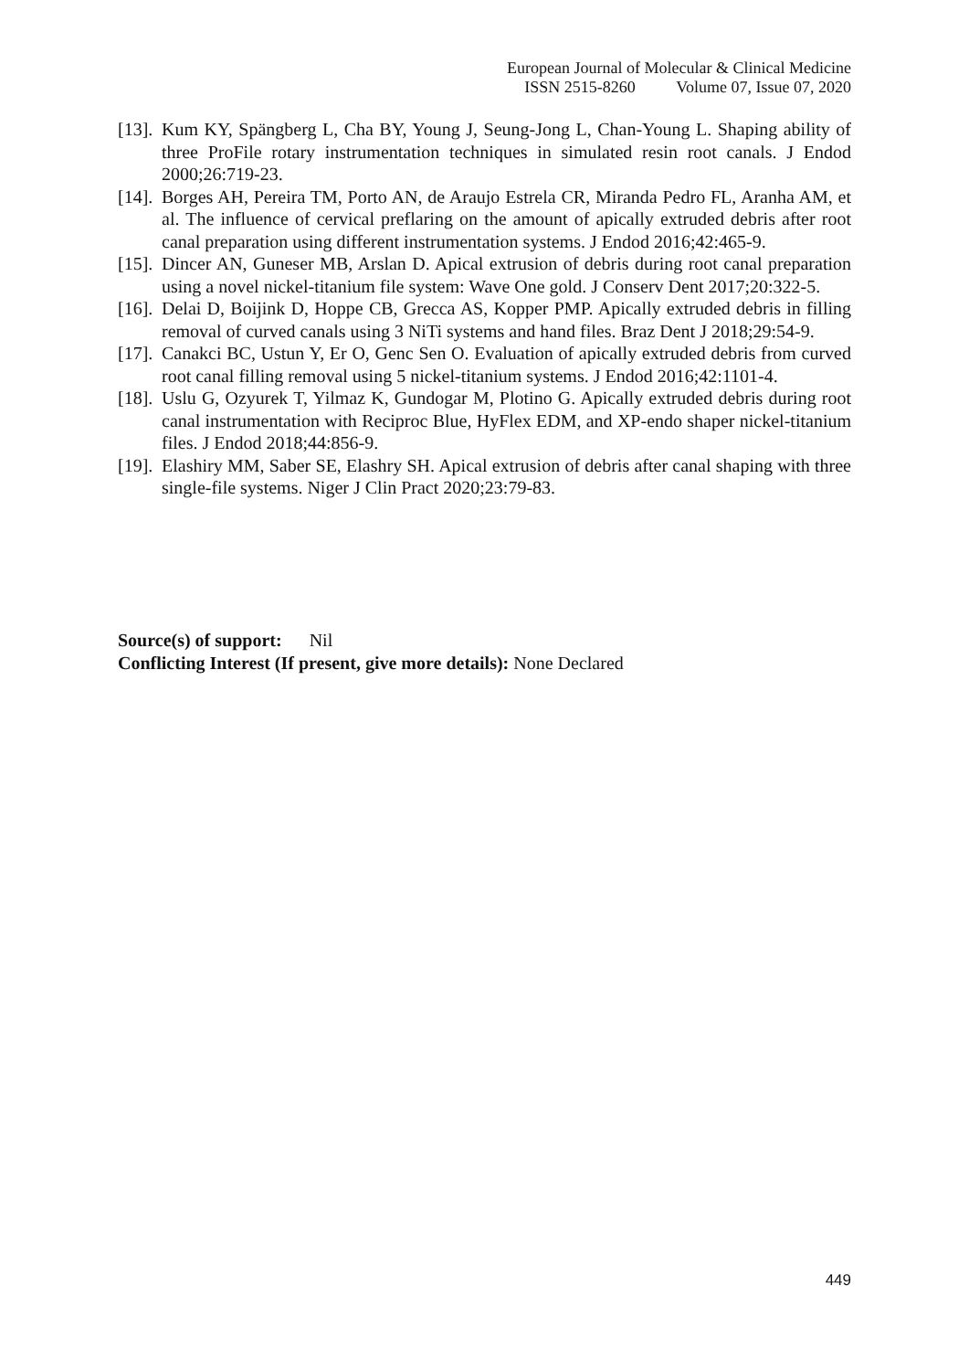European Journal of Molecular & Clinical Medicine
ISSN 2515-8260 Volume 07, Issue 07, 2020
[13].
Kum KY, Spängberg L, Cha BY, Young J, Seung-Jong L, Chan-Young L. Shaping ability of three ProFile rotary instrumentation techniques in simulated resin root canals. J Endod 2000;26:719-23.
[14].
Borges AH, Pereira TM, Porto AN, de Araujo Estrela CR, Miranda Pedro FL, Aranha AM, et al. The influence of cervical preflaring on the amount of apically extruded debris after root canal preparation using different instrumentation systems. J Endod 2016;42:465-9.
[15].
Dincer AN, Guneser MB, Arslan D. Apical extrusion of debris during root canal preparation using a novel nickel-titanium file system: Wave One gold. J Conserv Dent 2017;20:322-5.
[16].
Delai D, Boijink D, Hoppe CB, Grecca AS, Kopper PMP. Apically extruded debris in filling removal of curved canals using 3 NiTi systems and hand files. Braz Dent J 2018;29:54-9.
[17].
Canakci BC, Ustun Y, Er O, Genc Sen O. Evaluation of apically extruded debris from curved root canal filling removal using 5 nickel-titanium systems. J Endod 2016;42:1101-4.
[18].
Uslu G, Ozyurek T, Yilmaz K, Gundogar M, Plotino G. Apically extruded debris during root canal instrumentation with Reciproc Blue, HyFlex EDM, and XP-endo shaper nickel-titanium files. J Endod 2018;44:856-9.
[19].
Elashiry MM, Saber SE, Elashry SH. Apical extrusion of debris after canal shaping with three single-file systems. Niger J Clin Pract 2020;23:79-83.
Source(s) of support: Nil
Conflicting Interest (If present, give more details): None Declared
449